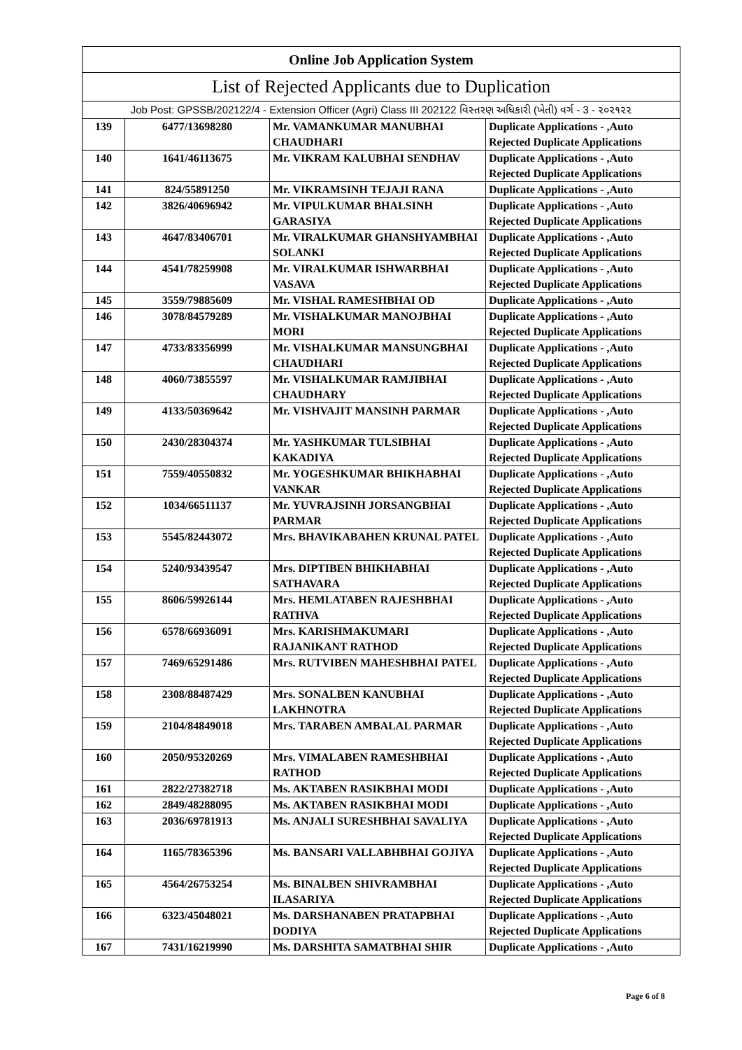| Online Job Application System | | | |
| --- | --- | --- | --- |
| List of Rejected Applicants due to Duplication | | | |
| Job Post: GPSSB/202122/4 - Extension Officer (Agri) Class III 202122 વિસ્તરણ અધિકારી (ખેતી) વર્ગ - 3 - ૨૦૨૧૨૨ | | | |
| 139 | 6477/13698280 | Mr. VAMANKUMAR MANUBHAI CHAUDHARI | Duplicate Applications - ,Auto Rejected Duplicate Applications |
| 140 | 1641/46113675 | Mr. VIKRAM KALUBHAI SENDHAV | Duplicate Applications - ,Auto Rejected Duplicate Applications |
| 141 | 824/55891250 | Mr. VIKRAMSINH TEJAJI RANA | Duplicate Applications - ,Auto |
| 142 | 3826/40696942 | Mr. VIPULKUMAR BHALSINH GARASIYA | Duplicate Applications - ,Auto Rejected Duplicate Applications |
| 143 | 4647/83406701 | Mr. VIRALKUMAR GHANSHYAMBHAI SOLANKI | Duplicate Applications - ,Auto Rejected Duplicate Applications |
| 144 | 4541/78259908 | Mr. VIRALKUMAR ISHWARBHAI VASAVA | Duplicate Applications - ,Auto Rejected Duplicate Applications |
| 145 | 3559/79885609 | Mr. VISHAL RAMESHBHAI OD | Duplicate Applications - ,Auto |
| 146 | 3078/84579289 | Mr. VISHALKUMAR MANOJBHAI MORI | Duplicate Applications - ,Auto Rejected Duplicate Applications |
| 147 | 4733/83356999 | Mr. VISHALKUMAR MANSUNGBHAI CHAUDHARI | Duplicate Applications - ,Auto Rejected Duplicate Applications |
| 148 | 4060/73855597 | Mr. VISHALKUMAR RAMJIBHAI CHAUDHARY | Duplicate Applications - ,Auto Rejected Duplicate Applications |
| 149 | 4133/50369642 | Mr. VISHVAJIT MANSINH PARMAR | Duplicate Applications - ,Auto Rejected Duplicate Applications |
| 150 | 2430/28304374 | Mr. YASHKUMAR TULSIBHAI KAKADIYA | Duplicate Applications - ,Auto Rejected Duplicate Applications |
| 151 | 7559/40550832 | Mr. YOGESHKUMAR BHIKHABHAI VANKAR | Duplicate Applications - ,Auto Rejected Duplicate Applications |
| 152 | 1034/66511137 | Mr. YUVRAJSINH JORSANGBHAI PARMAR | Duplicate Applications - ,Auto Rejected Duplicate Applications |
| 153 | 5545/82443072 | Mrs. BHAVIKABAHEN KRUNAL PATEL | Duplicate Applications - ,Auto Rejected Duplicate Applications |
| 154 | 5240/93439547 | Mrs. DIPTIBEN BHIKHABHAI SATHAVARA | Duplicate Applications - ,Auto Rejected Duplicate Applications |
| 155 | 8606/59926144 | Mrs. HEMLATABEN RAJESHBHAI RATHVA | Duplicate Applications - ,Auto Rejected Duplicate Applications |
| 156 | 6578/66936091 | Mrs. KARISHMAKUMARI RAJANIKANT RATHOD | Duplicate Applications - ,Auto Rejected Duplicate Applications |
| 157 | 7469/65291486 | Mrs. RUTVIBEN MAHESHBHAI PATEL | Duplicate Applications - ,Auto Rejected Duplicate Applications |
| 158 | 2308/88487429 | Mrs. SONALBEN KANUBHAI LAKHNOTRA | Duplicate Applications - ,Auto Rejected Duplicate Applications |
| 159 | 2104/84849018 | Mrs. TARABEN AMBALAL PARMAR | Duplicate Applications - ,Auto Rejected Duplicate Applications |
| 160 | 2050/95320269 | Mrs. VIMALABEN RAMESHBHAI RATHOD | Duplicate Applications - ,Auto Rejected Duplicate Applications |
| 161 | 2822/27382718 | Ms. AKTABEN RASIKBHAI MODI | Duplicate Applications - ,Auto |
| 162 | 2849/48288095 | Ms. AKTABEN RASIKBHAI MODI | Duplicate Applications - ,Auto |
| 163 | 2036/69781913 | Ms. ANJALI SURESHBHAI SAVALIYA | Duplicate Applications - ,Auto Rejected Duplicate Applications |
| 164 | 1165/78365396 | Ms. BANSARI VALLABHBHAI GOJIYA | Duplicate Applications - ,Auto Rejected Duplicate Applications |
| 165 | 4564/26753254 | Ms. BINALBEN SHIVRAMBHAI ILASARIYA | Duplicate Applications - ,Auto Rejected Duplicate Applications |
| 166 | 6323/45048021 | Ms. DARSHANABEN PRATAPBHAI DODIYA | Duplicate Applications - ,Auto Rejected Duplicate Applications |
| 167 | 7431/16219990 | Ms. DARSHITA SAMATBHAI SHIR | Duplicate Applications - ,Auto |
Page 6 of 8